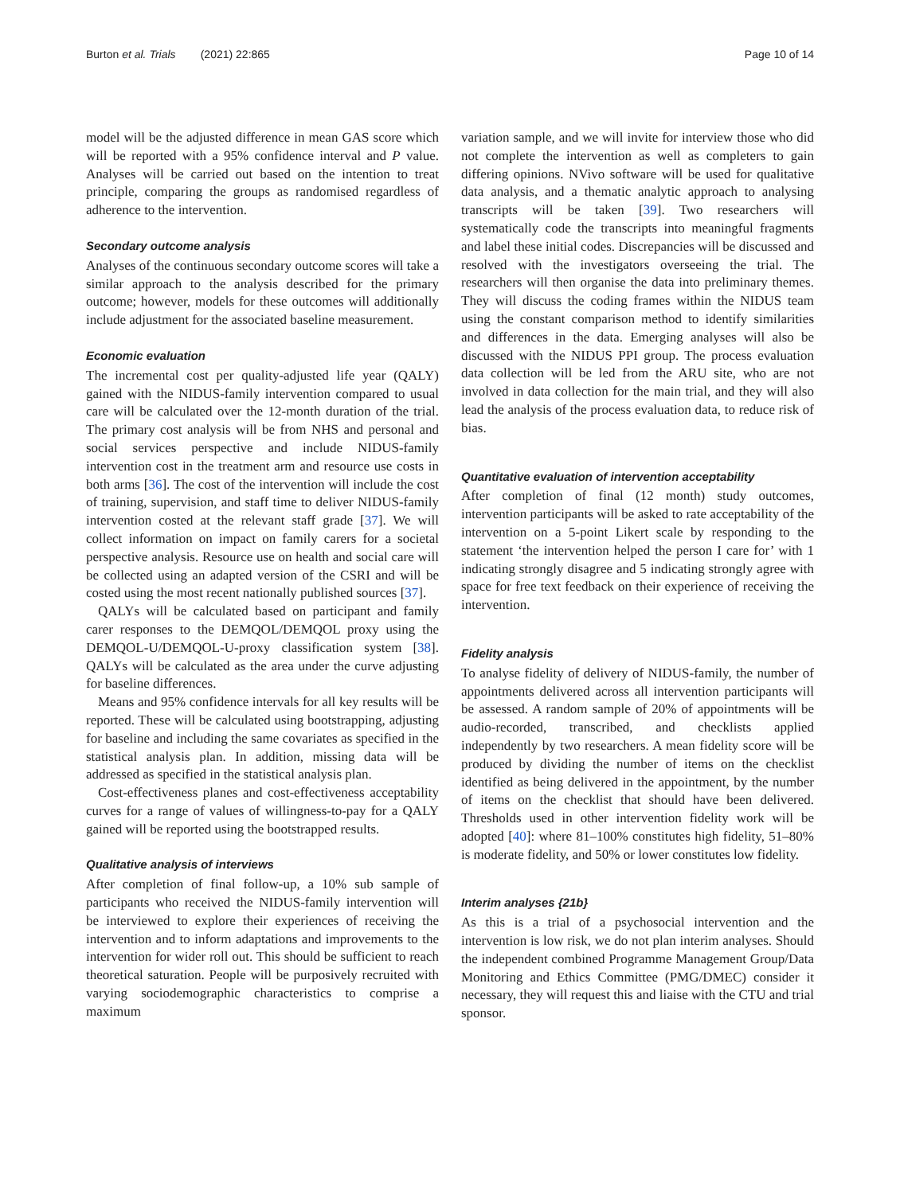Burton et al. Trials (2021) 22:865 Page 10 of 14
model will be the adjusted difference in mean GAS score which will be reported with a 95% confidence interval and P value. Analyses will be carried out based on the intention to treat principle, comparing the groups as randomised regardless of adherence to the intervention.
Secondary outcome analysis
Analyses of the continuous secondary outcome scores will take a similar approach to the analysis described for the primary outcome; however, models for these outcomes will additionally include adjustment for the associated baseline measurement.
Economic evaluation
The incremental cost per quality-adjusted life year (QALY) gained with the NIDUS-family intervention compared to usual care will be calculated over the 12-month duration of the trial. The primary cost analysis will be from NHS and personal and social services perspective and include NIDUS-family intervention cost in the treatment arm and resource use costs in both arms [36]. The cost of the intervention will include the cost of training, supervision, and staff time to deliver NIDUS-family intervention costed at the relevant staff grade [37]. We will collect information on impact on family carers for a societal perspective analysis. Resource use on health and social care will be collected using an adapted version of the CSRI and will be costed using the most recent nationally published sources [37].
QALYs will be calculated based on participant and family carer responses to the DEMQOL/DEMQOL proxy using the DEMQOL-U/DEMQOL-U-proxy classification system [38]. QALYs will be calculated as the area under the curve adjusting for baseline differences.
Means and 95% confidence intervals for all key results will be reported. These will be calculated using bootstrapping, adjusting for baseline and including the same covariates as specified in the statistical analysis plan. In addition, missing data will be addressed as specified in the statistical analysis plan.
Cost-effectiveness planes and cost-effectiveness acceptability curves for a range of values of willingness-to-pay for a QALY gained will be reported using the bootstrapped results.
Qualitative analysis of interviews
After completion of final follow-up, a 10% sub sample of participants who received the NIDUS-family intervention will be interviewed to explore their experiences of receiving the intervention and to inform adaptations and improvements to the intervention for wider roll out. This should be sufficient to reach theoretical saturation. People will be purposively recruited with varying sociodemographic characteristics to comprise a maximum
variation sample, and we will invite for interview those who did not complete the intervention as well as completers to gain differing opinions. NVivo software will be used for qualitative data analysis, and a thematic analytic approach to analysing transcripts will be taken [39]. Two researchers will systematically code the transcripts into meaningful fragments and label these initial codes. Discrepancies will be discussed and resolved with the investigators overseeing the trial. The researchers will then organise the data into preliminary themes. They will discuss the coding frames within the NIDUS team using the constant comparison method to identify similarities and differences in the data. Emerging analyses will also be discussed with the NIDUS PPI group. The process evaluation data collection will be led from the ARU site, who are not involved in data collection for the main trial, and they will also lead the analysis of the process evaluation data, to reduce risk of bias.
Quantitative evaluation of intervention acceptability
After completion of final (12 month) study outcomes, intervention participants will be asked to rate acceptability of the intervention on a 5-point Likert scale by responding to the statement ‘the intervention helped the person I care for’ with 1 indicating strongly disagree and 5 indicating strongly agree with space for free text feedback on their experience of receiving the intervention.
Fidelity analysis
To analyse fidelity of delivery of NIDUS-family, the number of appointments delivered across all intervention participants will be assessed. A random sample of 20% of appointments will be audio-recorded, transcribed, and checklists applied independently by two researchers. A mean fidelity score will be produced by dividing the number of items on the checklist identified as being delivered in the appointment, by the number of items on the checklist that should have been delivered. Thresholds used in other intervention fidelity work will be adopted [40]: where 81–100% constitutes high fidelity, 51–80% is moderate fidelity, and 50% or lower constitutes low fidelity.
Interim analyses {21b}
As this is a trial of a psychosocial intervention and the intervention is low risk, we do not plan interim analyses. Should the independent combined Programme Management Group/Data Monitoring and Ethics Committee (PMG/DMEC) consider it necessary, they will request this and liaise with the CTU and trial sponsor.